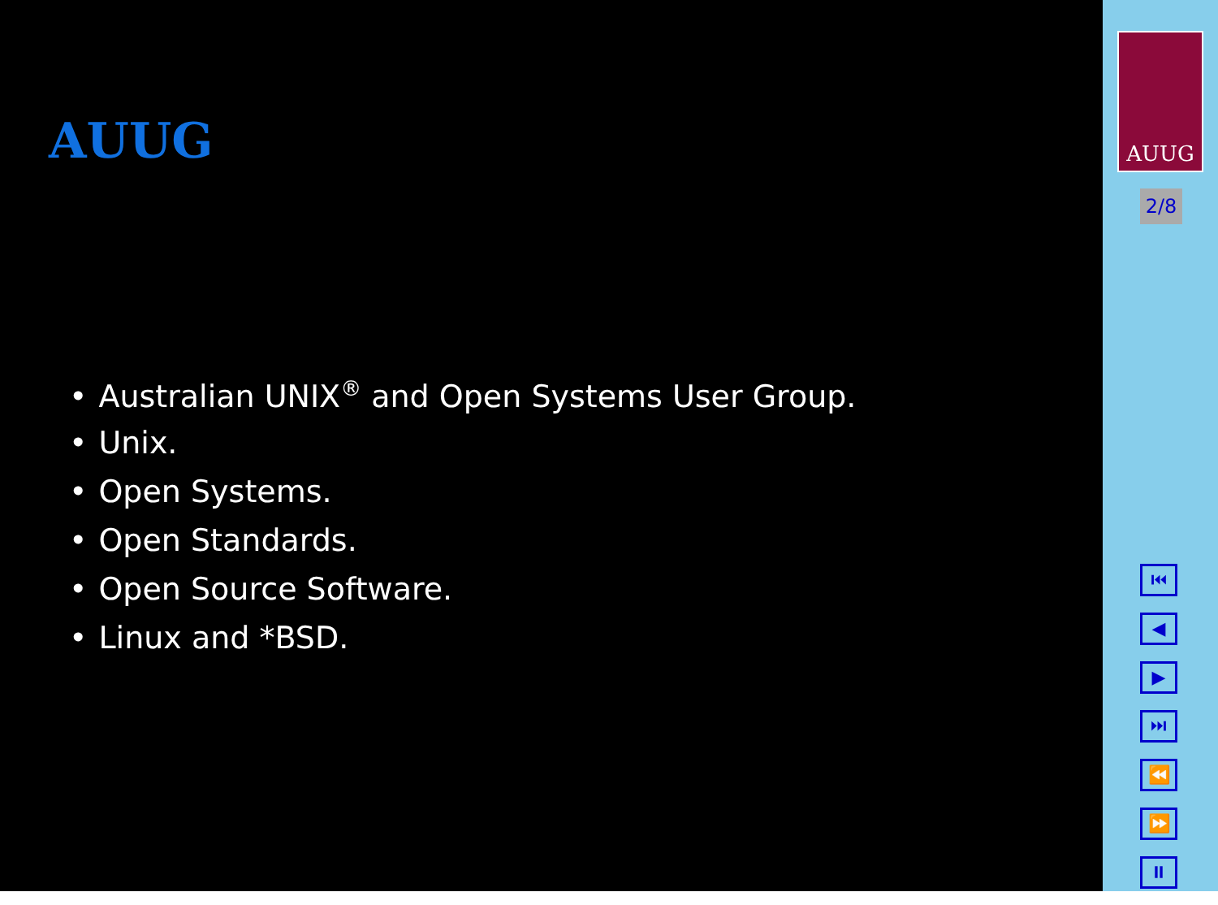AUUG
• Australian UNIX<sup>®</sup> and Open Systems User Group.
• Unix.
• Open Systems.
• Open Standards.
• Open Source Software.
• Linux and *BSD.
AUUG
2/8
⏮
◀
▶
⏭
⏪
⏩
⏸